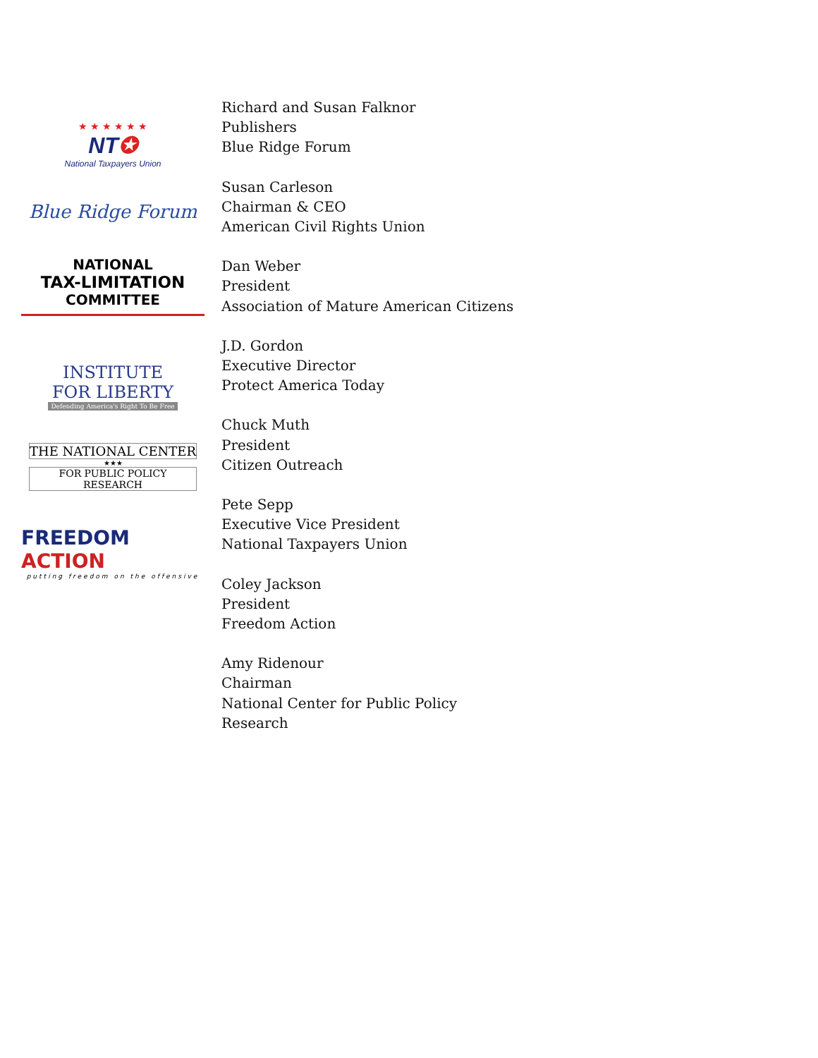★ ★ ★ ★ ★ ★
NT✪
National Taxpayers Union
Blue Ridge Forum
NATIONAL
TAX-LIMITATION
COMMITTEE
INSTITUTE
FOR LIBERTY
Defending America's Right To Be Free
THE NATIONAL CENTER
★★★
FOR PUBLIC POLICY RESEARCH
FREEDOM ACTION
putting freedom on the offensive
Richard and Susan Falknor
Publishers
Blue Ridge Forum
Susan Carleson
Chairman & CEO
American Civil Rights Union
Dan Weber
President
Association of Mature American Citizens
J.D. Gordon
Executive Director
Protect America Today
Chuck Muth
President
Citizen Outreach
Pete Sepp
Executive Vice President
National Taxpayers Union
Coley Jackson
President
Freedom Action
Amy Ridenour
Chairman
National Center for Public Policy
Research